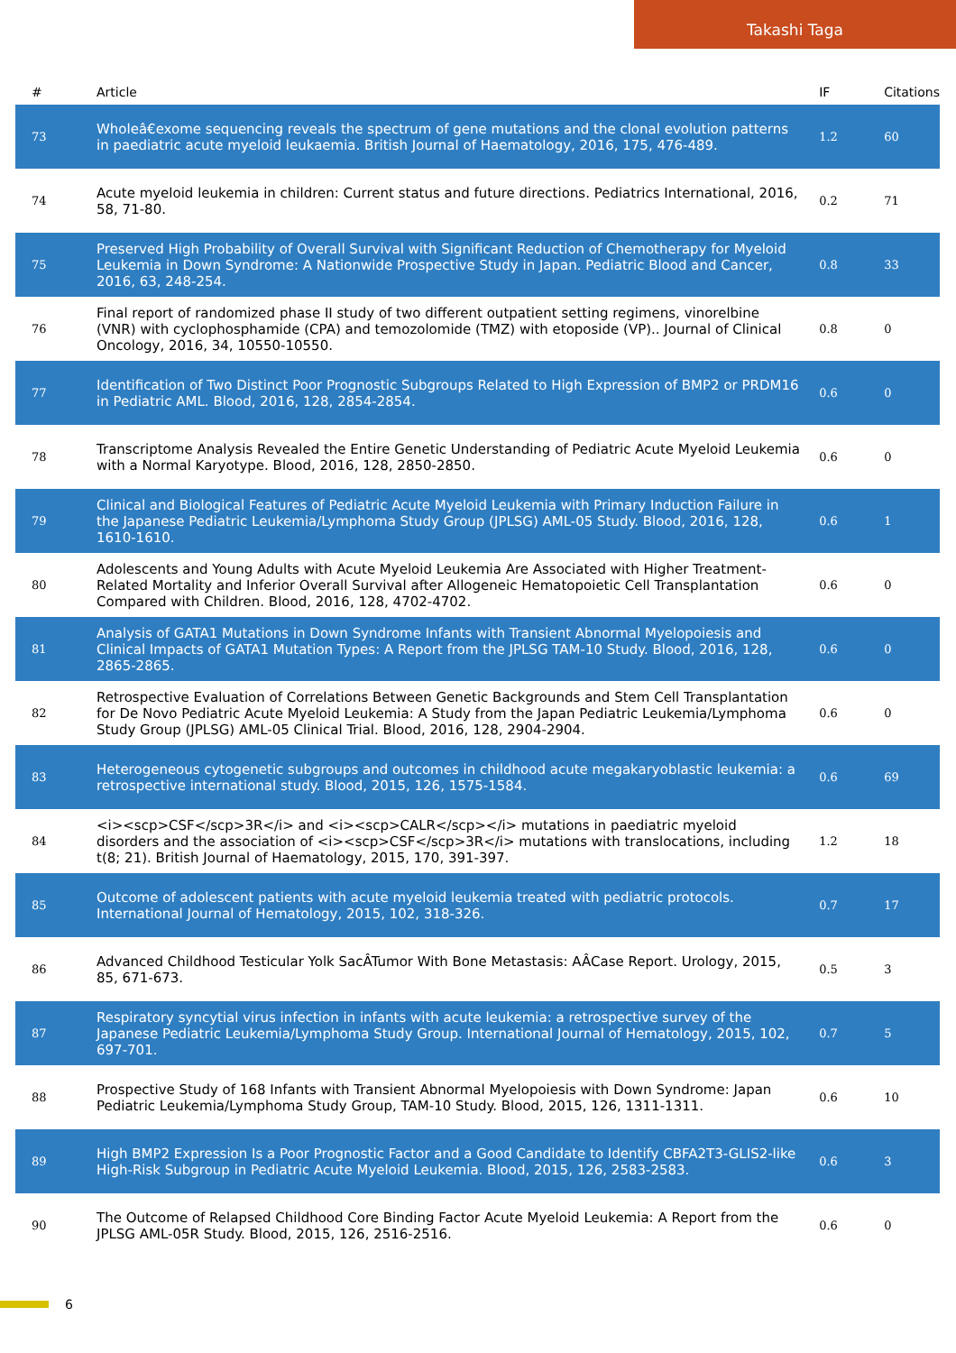Takashi Taga
| # | Article | IF | Citations |
| --- | --- | --- | --- |
| 73 | Wholeâ€exome sequencing reveals the spectrum of gene mutations and the clonal evolution patterns in paediatric acute myeloid leukaemia. British Journal of Haematology, 2016, 175, 476-489. | 1.2 | 60 |
| 74 | Acute myeloid leukemia in children: Current status and future directions. Pediatrics International, 2016, 58, 71-80. | 0.2 | 71 |
| 75 | Preserved High Probability of Overall Survival with Significant Reduction of Chemotherapy for Myeloid Leukemia in Down Syndrome: A Nationwide Prospective Study in Japan. Pediatric Blood and Cancer, 2016, 63, 248-254. | 0.8 | 33 |
| 76 | Final report of randomized phase II study of two different outpatient setting regimens, vinorelbine (VNR) with cyclophosphamide (CPA) and temozolomide (TMZ) with etoposide (VP).. Journal of Clinical Oncology, 2016, 34, 10550-10550. | 0.8 | 0 |
| 77 | Identification of Two Distinct Poor Prognostic Subgroups Related to High Expression of BMP2 or PRDM16 in Pediatric AML. Blood, 2016, 128, 2854-2854. | 0.6 | 0 |
| 78 | Transcriptome Analysis Revealed the Entire Genetic Understanding of Pediatric Acute Myeloid Leukemia with a Normal Karyotype. Blood, 2016, 128, 2850-2850. | 0.6 | 0 |
| 79 | Clinical and Biological Features of Pediatric Acute Myeloid Leukemia with Primary Induction Failure in the Japanese Pediatric Leukemia/Lymphoma Study Group (JPLSG) AML-05 Study. Blood, 2016, 128, 1610-1610. | 0.6 | 1 |
| 80 | Adolescents and Young Adults with Acute Myeloid Leukemia Are Associated with Higher Treatment-Related Mortality and Inferior Overall Survival after Allogeneic Hematopoietic Cell Transplantation Compared with Children. Blood, 2016, 128, 4702-4702. | 0.6 | 0 |
| 81 | Analysis of GATA1 Mutations in Down Syndrome Infants with Transient Abnormal Myelopoiesis and Clinical Impacts of GATA1 Mutation Types: A Report from the JPLSG TAM-10 Study. Blood, 2016, 128, 2865-2865. | 0.6 | 0 |
| 82 | Retrospective Evaluation of Correlations Between Genetic Backgrounds and Stem Cell Transplantation for De Novo Pediatric Acute Myeloid Leukemia: A Study from the Japan Pediatric Leukemia/Lymphoma Study Group (JPLSG) AML-05 Clinical Trial. Blood, 2016, 128, 2904-2904. | 0.6 | 0 |
| 83 | Heterogeneous cytogenetic subgroups and outcomes in childhood acute megakaryoblastic leukemia: a retrospective international study. Blood, 2015, 126, 1575-1584. | 0.6 | 69 |
| 84 | <i><scp>CSF</scp>3R</i> and <i><scp>CALR</scp></i> mutations in paediatric myeloid disorders and the association of <i><scp>CSF</scp>3R</i> mutations with translocations, including t(8; 21). British Journal of Haematology, 2015, 170, 391-397. | 1.2 | 18 |
| 85 | Outcome of adolescent patients with acute myeloid leukemia treated with pediatric protocols. International Journal of Hematology, 2015, 102, 318-326. | 0.7 | 17 |
| 86 | Advanced Childhood Testicular Yolk SacÂTumor With Bone Metastasis: AÂCase Report. Urology, 2015, 85, 671-673. | 0.5 | 3 |
| 87 | Respiratory syncytial virus infection in infants with acute leukemia: a retrospective survey of the Japanese Pediatric Leukemia/Lymphoma Study Group. International Journal of Hematology, 2015, 102, 697-701. | 0.7 | 5 |
| 88 | Prospective Study of 168 Infants with Transient Abnormal Myelopoiesis with Down Syndrome: Japan Pediatric Leukemia/Lymphoma Study Group, TAM-10 Study. Blood, 2015, 126, 1311-1311. | 0.6 | 10 |
| 89 | High BMP2 Expression Is a Poor Prognostic Factor and a Good Candidate to Identify CBFA2T3-GLIS2-like High-Risk Subgroup in Pediatric Acute Myeloid Leukemia. Blood, 2015, 126, 2583-2583. | 0.6 | 3 |
| 90 | The Outcome of Relapsed Childhood Core Binding Factor Acute Myeloid Leukemia: A Report from the JPLSG AML-05R Study. Blood, 2015, 126, 2516-2516. | 0.6 | 0 |
6